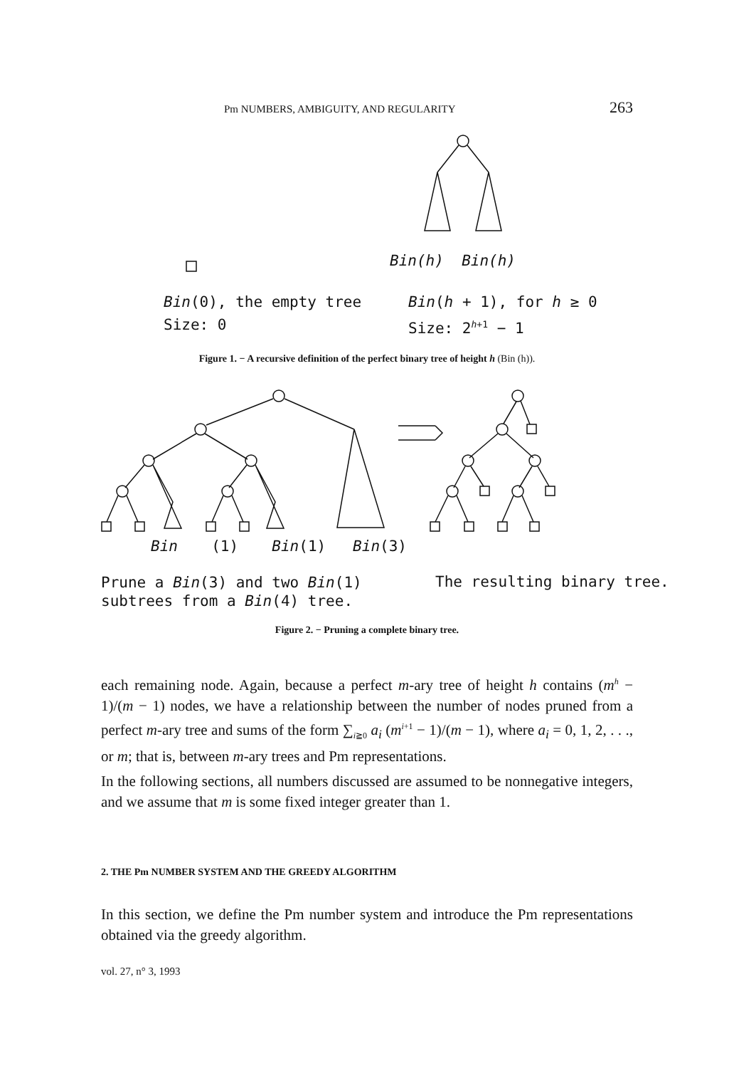Pm NUMBERS, AMBIGUITY, AND REGULARITY 263
Bin(h) Bin(h)
Bin(0), the empty tree
Size: 0
Bin(h + 1), for h ≥ 0
Size: 2<sup>h+1</sup> − 1
Figure 1. − A recursive definition of the perfect binary tree of height h (Bin (h)).
Bin (1) Bin(1) Bin(3)
Prune a Bin(3) and two Bin(1)
subtrees from a Bin(4) tree.
The resulting binary tree.
Figure 2. − Pruning a complete binary tree.
each remaining node. Again, because a perfect m-ary tree of height h contains (m<sup>h</sup> − 1)/(m − 1) nodes, we have a relationship between the number of nodes pruned from a perfect m-ary tree and sums of the form ∑<sub>i≧0</sub> a<sub>i</sub> (m<sup>i+1</sup> − 1)/(m − 1), where a<sub>i</sub> = 0, 1, 2, . . ., or m; that is, between m-ary trees and Pm representations.
In the following sections, all numbers discussed are assumed to be nonnegative integers, and we assume that m is some fixed integer greater than 1.
2. THE Pm NUMBER SYSTEM AND THE GREEDY ALGORITHM
In this section, we define the Pm number system and introduce the Pm representations obtained via the greedy algorithm.
vol. 27, n° 3, 1993